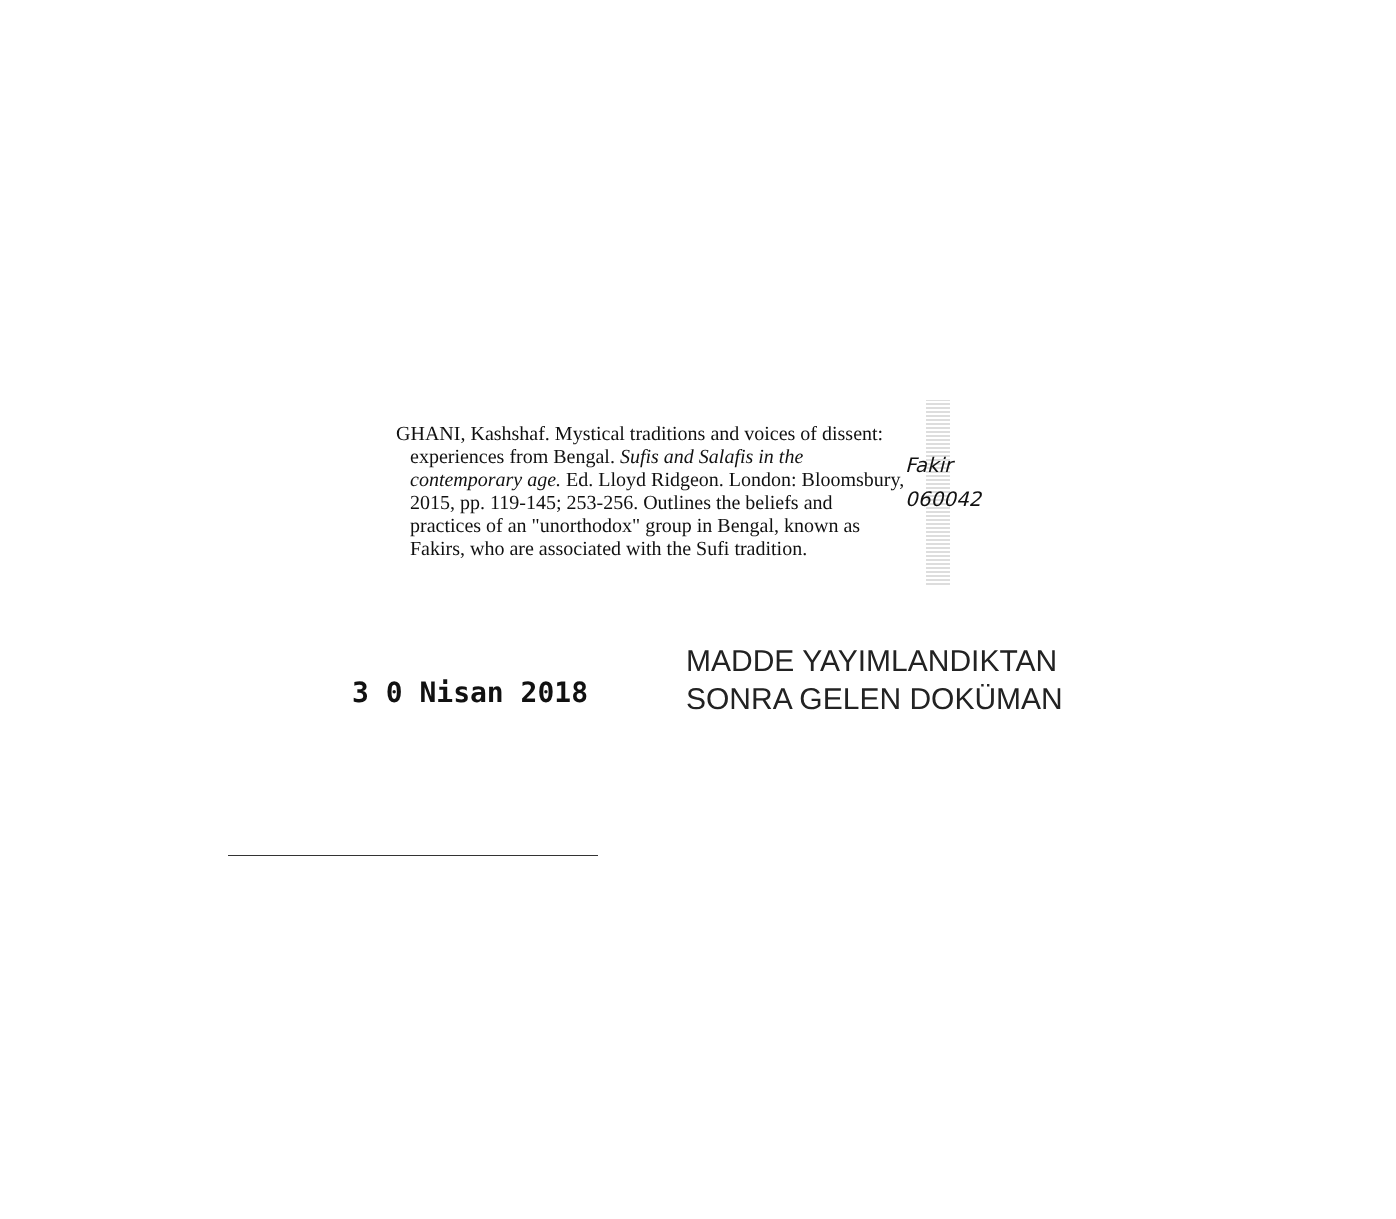GHANI, Kashshaf. Mystical traditions and voices of dissent: experiences from Bengal. Sufis and Salafis in the contemporary age. Ed. Lloyd Ridgeon. London: Bloomsbury, 2015, pp. 119-145; 253-256. Outlines the beliefs and practices of an "unorthodox" group in Bengal, known as Fakirs, who are associated with the Sufi tradition.
Fakir
060042
3 0 Nisan 2018
MADDE YAYIMLANDIKTAN
SONRA GELEN DOKÜMAN